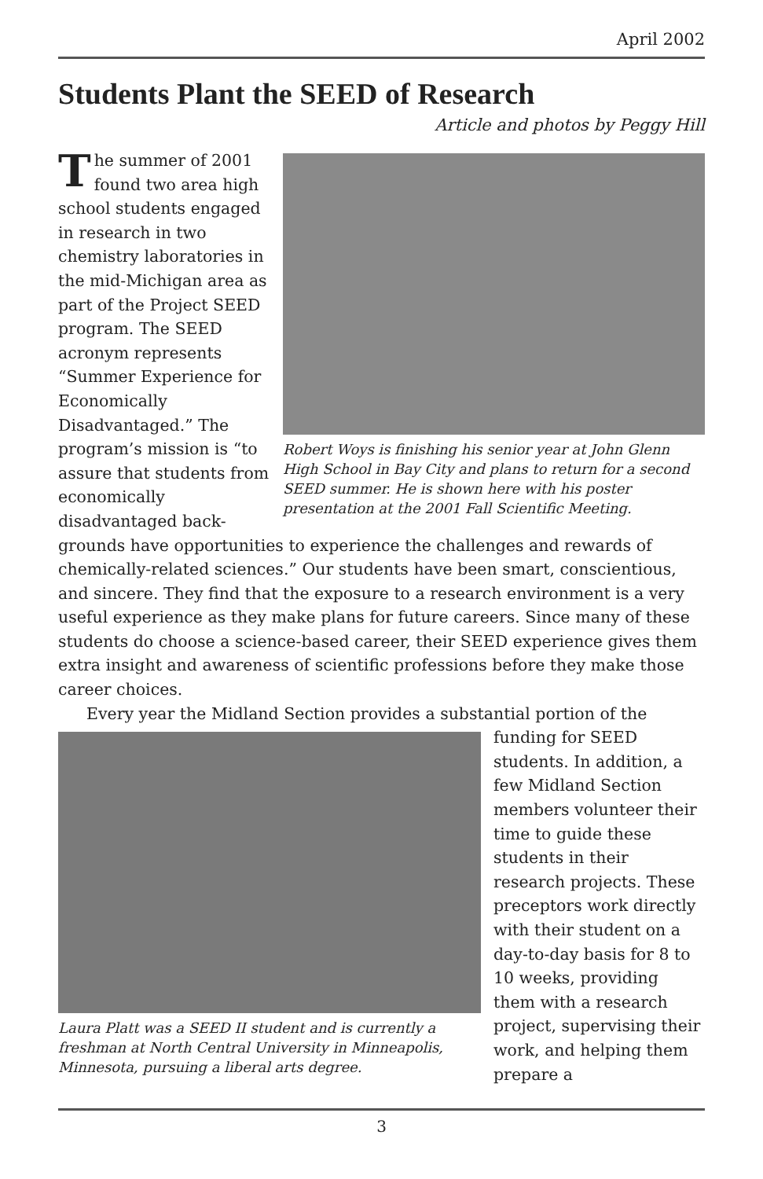April 2002
Students Plant the SEED of Research
Article and photos by Peggy Hill
The summer of 2001 found two area high school students engaged in research in two chemistry laboratories in the mid-Michigan area as part of the Project SEED program. The SEED acronym represents “Summer Experience for Economically Disadvantaged.” The program’s mission is “to assure that students from economically disadvantaged back-
Robert Woys is finishing his senior year at John Glenn High School in Bay City and plans to return for a second SEED summer. He is shown here with his poster presentation at the 2001 Fall Scientific Meeting.
grounds have opportunities to experience the challenges and rewards of chemically-related sciences.” Our students have been smart, conscientious, and sincere. They find that the exposure to a research environment is a very useful experience as they make plans for future careers. Since many of these students do choose a science-based career, their SEED experience gives them extra insight and awareness of scientific professions before they make those career choices.
Every year the Midland Section provides a substantial portion of the
Laura Platt was a SEED II student and is currently a freshman at North Central University in Minneapolis, Minnesota, pursuing a liberal arts degree.
funding for SEED students. In addition, a few Midland Section members volunteer their time to guide these students in their research projects. These preceptors work directly with their student on a day-to-day basis for 8 to 10 weeks, providing them with a research project, supervising their work, and helping them prepare a
3